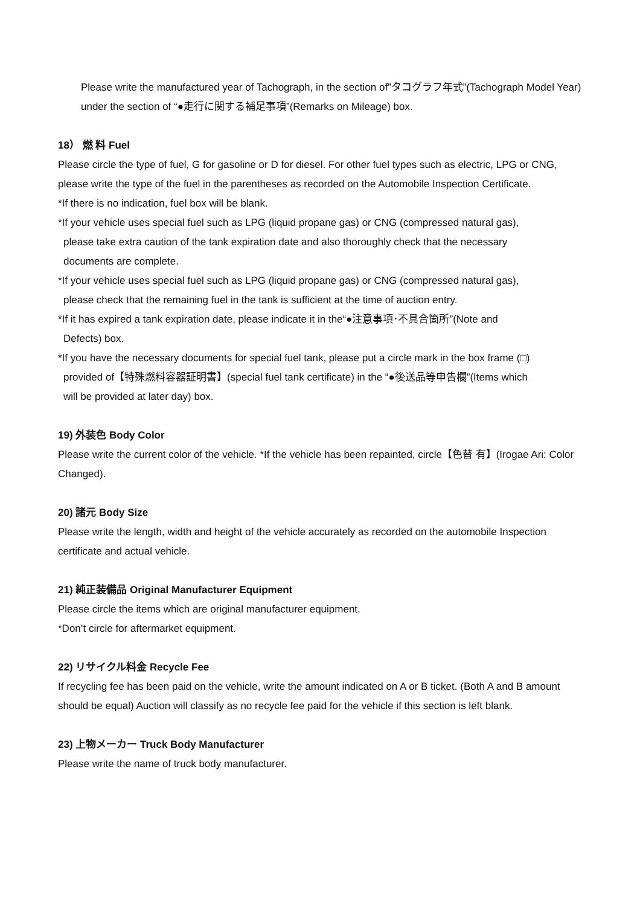Please write the manufactured year of Tachograph, in the section of”タコグラフ年式”(Tachograph Model Year) under the section of “●走行に関する補足事項”(Remarks on Mileage) box.
18） 燃 料 Fuel
Please circle the type of fuel, G for gasoline or D for diesel. For other fuel types such as electric, LPG or CNG, please write the type of the fuel in the parentheses as recorded on the Automobile Inspection Certificate.
*If there is no indication, fuel box will be blank.
*If your vehicle uses special fuel such as LPG (liquid propane gas) or CNG (compressed natural gas),
please take extra caution of the tank expiration date and also thoroughly check that the necessary
documents are complete.
*If your vehicle uses special fuel such as LPG (liquid propane gas) or CNG (compressed natural gas),
please check that the remaining fuel in the tank is sufficient at the time of auction entry.
*If it has expired a tank expiration date, please indicate it in the“●注意事項･不具合箇所”(Note and
Defects) box.
*If you have the necessary documents for special fuel tank, please put a circle mark in the box frame (□)
provided of【特殊燃料容器証明書】(special fuel tank certificate) in the “●後送品等申告欄”(Items which
will be provided at later day) box.
19) 外装色 Body Color
Please write the current color of the vehicle. *If the vehicle has been repainted, circle【色替 有】(Irogae Ari: Color Changed).
20) 諸元 Body Size
Please write the length, width and height of the vehicle accurately as recorded on the automobile Inspection certificate and actual vehicle.
21) 純正装備品 Original Manufacturer Equipment
Please circle the items which are original manufacturer equipment.
*Don’t circle for aftermarket equipment.
22) リサイクル料金 Recycle Fee
If recycling fee has been paid on the vehicle, write the amount indicated on A or B ticket. (Both A and B amount should be equal) Auction will classify as no recycle fee paid for the vehicle if this section is left blank.
23) 上物メーカー Truck Body Manufacturer
Please write the name of truck body manufacturer.